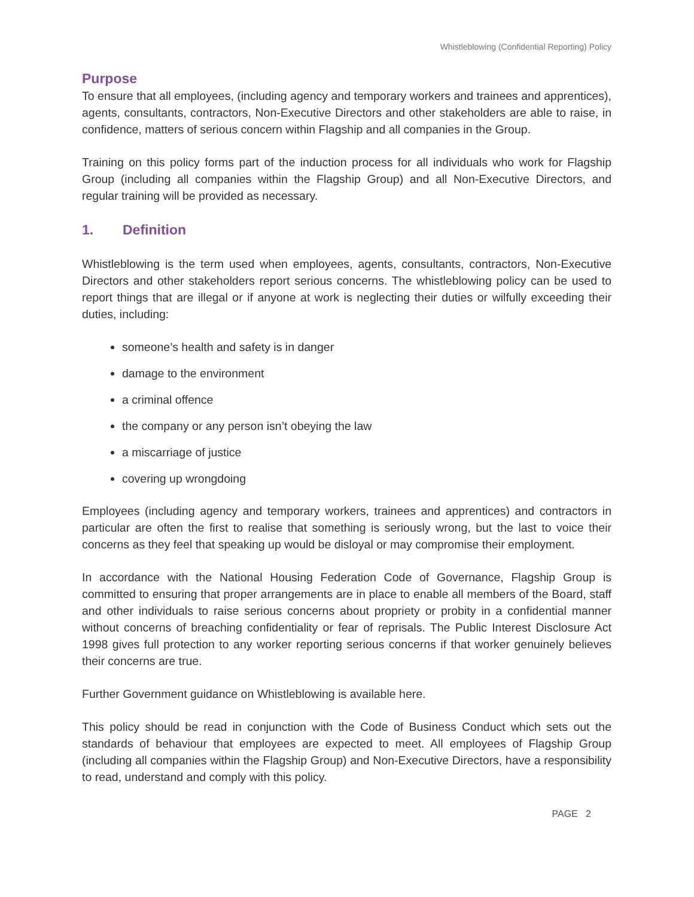Whistleblowing (Confidential Reporting) Policy
Purpose
To ensure that all employees, (including agency and temporary workers and trainees and apprentices), agents, consultants, contractors, Non-Executive Directors and other stakeholders are able to raise, in confidence, matters of serious concern within Flagship and all companies in the Group.
Training on this policy forms part of the induction process for all individuals who work for Flagship Group (including all companies within the Flagship Group) and all Non-Executive Directors, and regular training will be provided as necessary.
1. Definition
Whistleblowing is the term used when employees, agents, consultants, contractors, Non-Executive Directors and other stakeholders report serious concerns. The whistleblowing policy can be used to report things that are illegal or if anyone at work is neglecting their duties or wilfully exceeding their duties, including:
someone’s health and safety is in danger
damage to the environment
a criminal offence
the company or any person isn’t obeying the law
a miscarriage of justice
covering up wrongdoing
Employees (including agency and temporary workers, trainees and apprentices) and contractors in particular are often the first to realise that something is seriously wrong, but the last to voice their concerns as they feel that speaking up would be disloyal or may compromise their employment.
In accordance with the National Housing Federation Code of Governance, Flagship Group is committed to ensuring that proper arrangements are in place to enable all members of the Board, staff and other individuals to raise serious concerns about propriety or probity in a confidential manner without concerns of breaching confidentiality or fear of reprisals. The Public Interest Disclosure Act 1998 gives full protection to any worker reporting serious concerns if that worker genuinely believes their concerns are true.
Further Government guidance on Whistleblowing is available here.
This policy should be read in conjunction with the Code of Business Conduct which sets out the standards of behaviour that employees are expected to meet. All employees of Flagship Group (including all companies within the Flagship Group) and Non-Executive Directors, have a responsibility to read, understand and comply with this policy.
PAGE 2